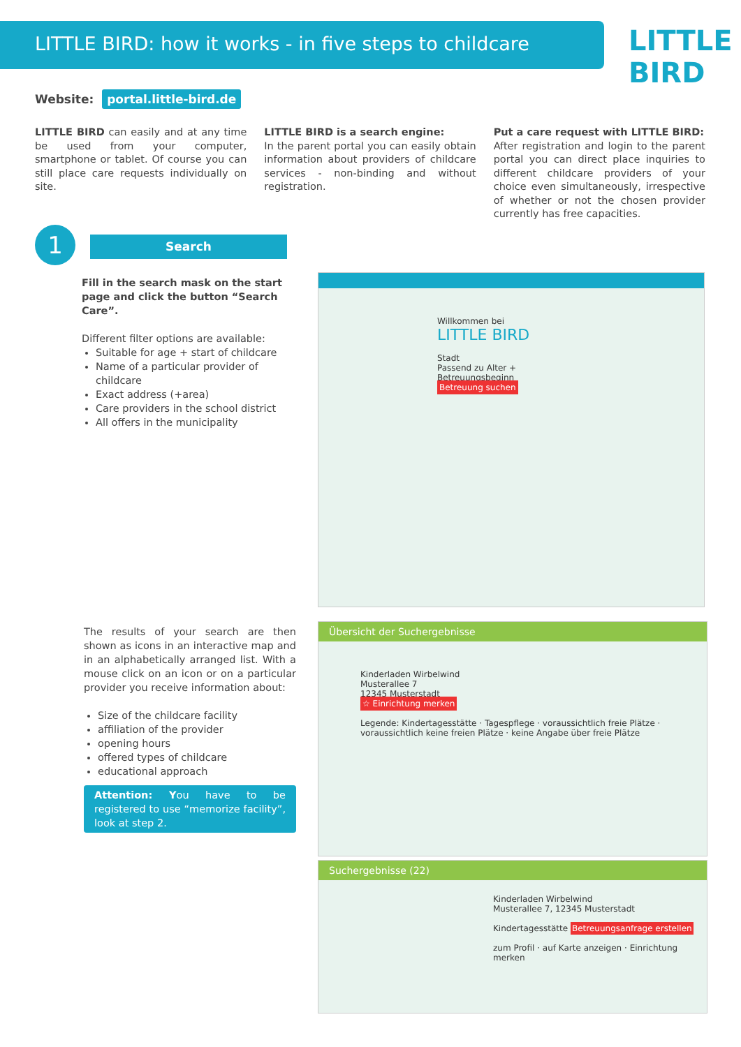LITTLE BIRD: how it works - in five steps to childcare LITTLE BIRD
Website: portal.little-bird.de
LITTLE BIRD can easily and at any time be used from your computer, smartphone or tablet. Of course you can still place care requests individually on site.
LITTLE BIRD is a search engine:
In the parent portal you can easily obtain information about providers of childcare services - non-binding and without registration.
Put a care request with LITTLE BIRD:
After registration and login to the parent portal you can direct place inquiries to different childcare providers of your choice even simultaneously, irrespective of whether or not the chosen provider currently has free capacities.
1 Search
Fill in the search mask on the start page and click the button “Search Care”.
Different filter options are available:
Suitable for age + start of childcare
Name of a particular provider of childcare
Exact address (+area)
Care providers in the school district
All offers in the municipality
The results of your search are then shown as icons in an interactive map and in an alphabetically arranged list. With a mouse click on an icon or on a particular provider you receive information about:
Size of the childcare facility
affiliation of the provider
opening hours
offered types of childcare
educational approach
Attention: You have to be registered to use “memorize facility”, look at step 2.
Willkommen bei
LITTLE BIRD
Stadt
Passend zu Alter + Betreuungsbeginn
Betreuung suchen
Übersicht der Suchergebnisse
Kinderladen Wirbelwind
Musterallee 7
12345 Musterstadt
☆ Einrichtung merken
Legende: Kindertagesstätte · Tagespflege · voraussichtlich freie Plätze · voraussichtlich keine freien Plätze · keine Angabe über freie Plätze
Suchergebnisse (22)
Kinderladen Wirbelwind
Musterallee 7, 12345 Musterstadt
Kindertagesstätte Betreuungsanfrage erstellen
zum Profil · auf Karte anzeigen · Einrichtung merken